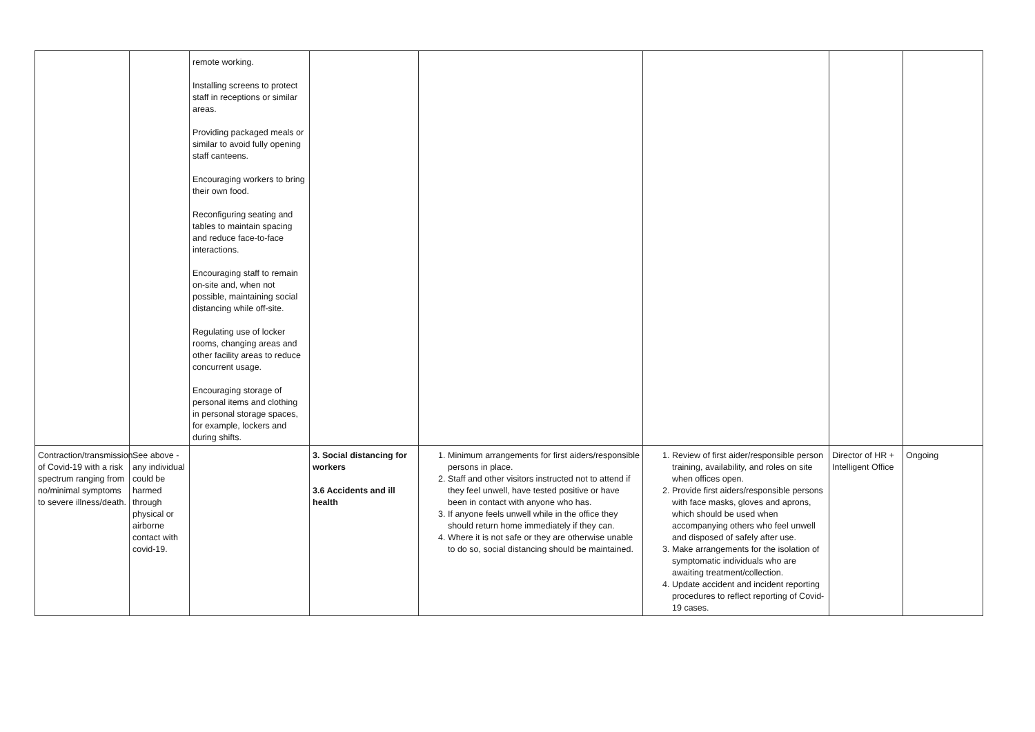| | | remote working. Installing screens to protect staff in receptions or similar areas. Providing packaged meals or similar to avoid fully opening staff canteens. Encouraging workers to bring their own food. Reconfiguring seating and tables to maintain spacing and reduce face-to-face interactions. Encouraging staff to remain on-site and, when not possible, maintaining social distancing while off-site. Regulating use of locker rooms, changing areas and other facility areas to reduce concurrent usage. Encouraging storage of personal items and clothing in personal storage spaces, for example, lockers and during shifts. | | | | | |
| Contraction/transmission of Covid-19 with a risk spectrum ranging from no/minimal symptoms to severe illness/death. | See above - any individual could be harmed through physical or airborne contact with covid-19. | | 3. Social distancing for workers 3.6 Accidents and ill health | 1. Minimum arrangements for first aiders/responsible persons in place. 2. Staff and other visitors instructed not to attend if they feel unwell, have tested positive or have been in contact with anyone who has. 3. If anyone feels unwell while in the office they should return home immediately if they can. 4. Where it is not safe or they are otherwise unable to do so, social distancing should be maintained. | 1. Review of first aider/responsible person training, availability, and roles on site when offices open. 2. Provide first aiders/responsible persons with face masks, gloves and aprons, which should be used when accompanying others who feel unwell and disposed of safely after use. 3. Make arrangements for the isolation of symptomatic individuals who are awaiting treatment/collection. 4. Update accident and incident reporting procedures to reflect reporting of Covid-19 cases. | Director of HR + Intelligent Office | Ongoing |